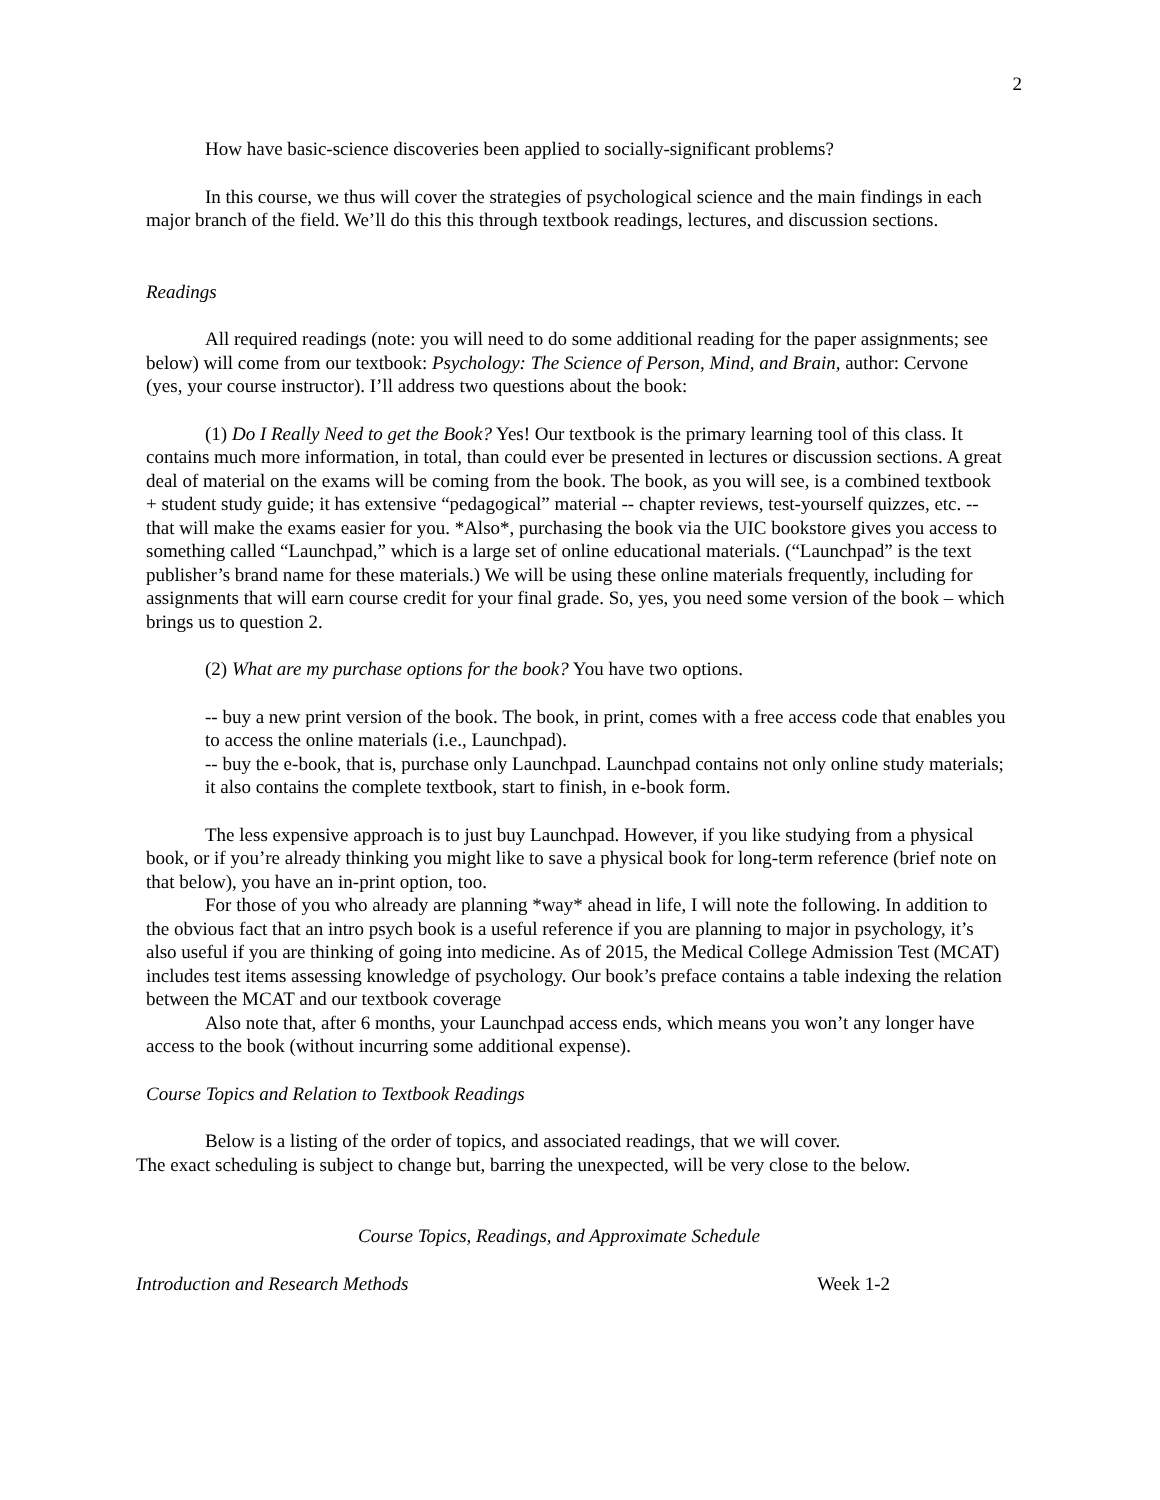2
How have basic-science discoveries been applied to socially-significant problems?
In this course, we thus will cover the strategies of psychological science and the main findings in each major branch of the field. We’ll do this this through textbook readings, lectures, and discussion sections.
Readings
All required readings (note: you will need to do some additional reading for the paper assignments; see below) will come from our textbook: Psychology: The Science of Person, Mind, and Brain, author: Cervone (yes, your course instructor). I’ll address two questions about the book:
(1) Do I Really Need to get the Book? Yes! Our textbook is the primary learning tool of this class. It contains much more information, in total, than could ever be presented in lectures or discussion sections. A great deal of material on the exams will be coming from the book. The book, as you will see, is a combined textbook + student study guide; it has extensive “pedagogical” material -- chapter reviews, test-yourself quizzes, etc. -- that will make the exams easier for you. *Also*, purchasing the book via the UIC bookstore gives you access to something called “Launchpad,” which is a large set of online educational materials. (“Launchpad” is the text publisher’s brand name for these materials.) We will be using these online materials frequently, including for assignments that will earn course credit for your final grade. So, yes, you need some version of the book – which brings us to question 2.
(2) What are my purchase options for the book? You have two options.
-- buy a new print version of the book. The book, in print, comes with a free access code that enables you to access the online materials (i.e., Launchpad).
-- buy the e-book, that is, purchase only Launchpad. Launchpad contains not only online study materials; it also contains the complete textbook, start to finish, in e-book form.
The less expensive approach is to just buy Launchpad. However, if you like studying from a physical book, or if you’re already thinking you might like to save a physical book for long-term reference (brief note on that below), you have an in-print option, too.
For those of you who already are planning *way* ahead in life, I will note the following. In addition to the obvious fact that an intro psych book is a useful reference if you are planning to major in psychology, it’s also useful if you are thinking of going into medicine. As of 2015, the Medical College Admission Test (MCAT) includes test items assessing knowledge of psychology. Our book’s preface contains a table indexing the relation between the MCAT and our textbook coverage
Also note that, after 6 months, your Launchpad access ends, which means you won’t any longer have access to the book (without incurring some additional expense).
Course Topics and Relation to Textbook Readings
Below is a listing of the order of topics, and associated readings, that we will cover.
The exact scheduling is subject to change but, barring the unexpected, will be very close to the below.
Course Topics, Readings, and Approximate Schedule
Introduction and Research Methods Week 1-2